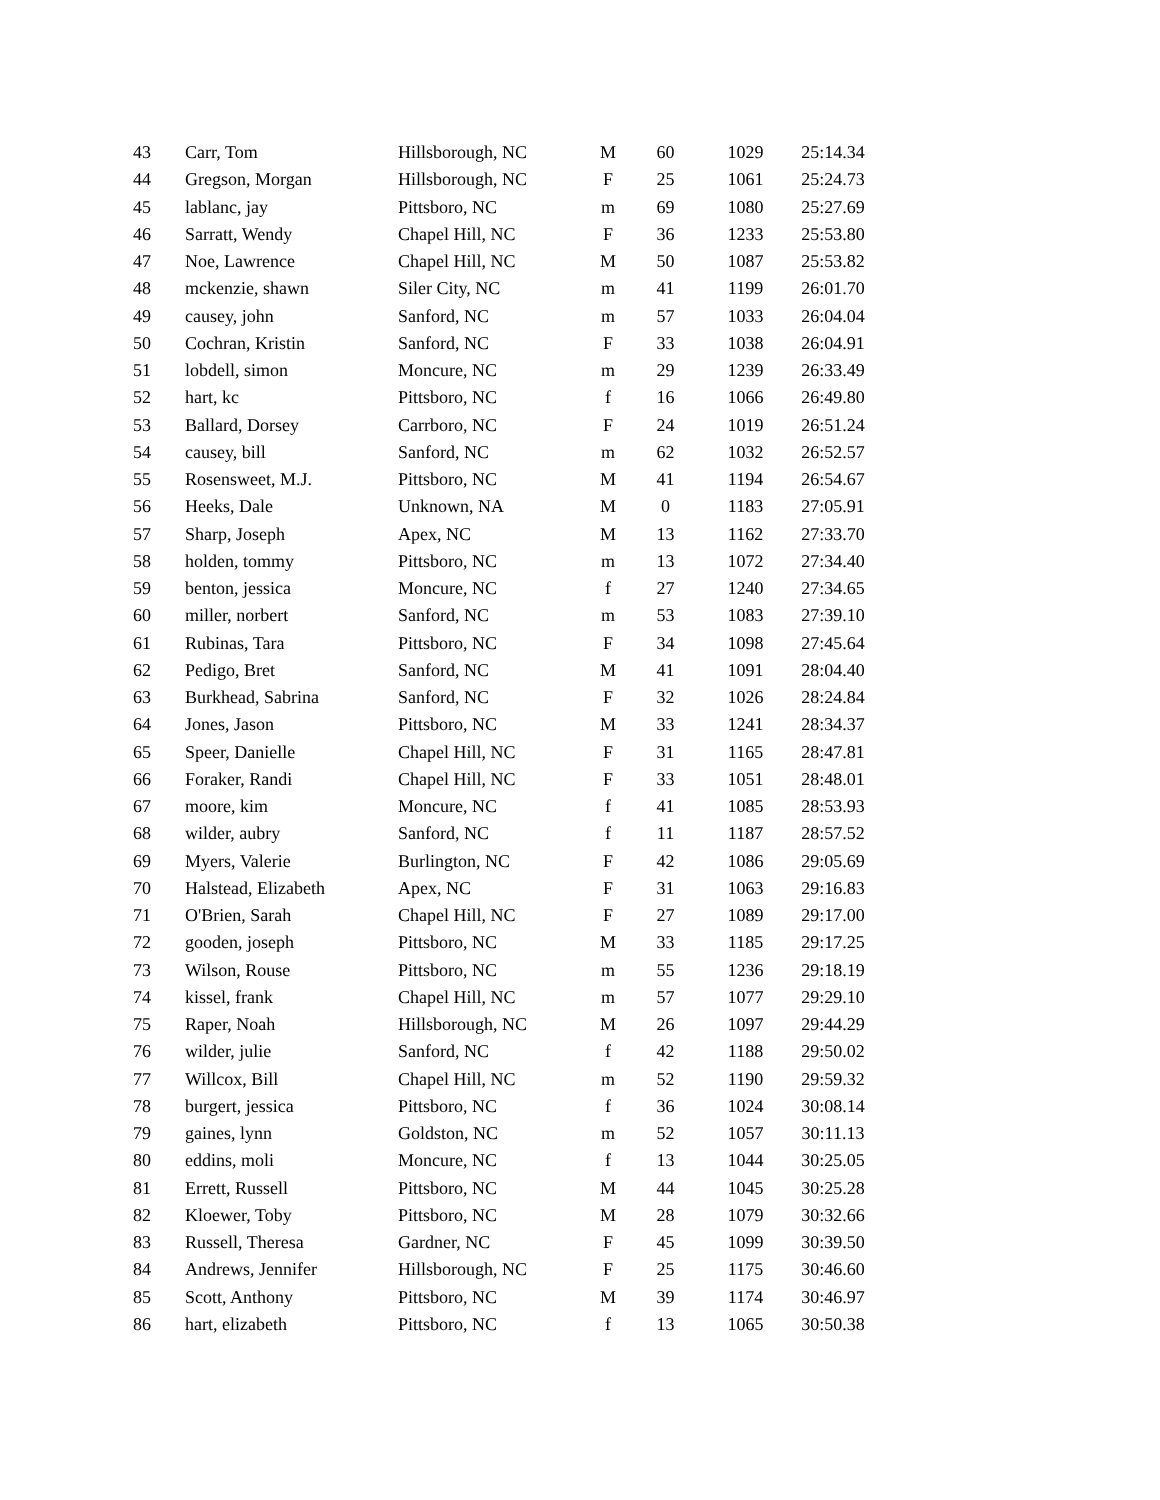| 43 | Carr, Tom | Hillsborough, NC | M | 60 | 1029 | 25:14.34 |
| 44 | Gregson, Morgan | Hillsborough, NC | F | 25 | 1061 | 25:24.73 |
| 45 | lablanc, jay | Pittsboro, NC | m | 69 | 1080 | 25:27.69 |
| 46 | Sarratt, Wendy | Chapel Hill, NC | F | 36 | 1233 | 25:53.80 |
| 47 | Noe, Lawrence | Chapel Hill, NC | M | 50 | 1087 | 25:53.82 |
| 48 | mckenzie, shawn | Siler City, NC | m | 41 | 1199 | 26:01.70 |
| 49 | causey, john | Sanford, NC | m | 57 | 1033 | 26:04.04 |
| 50 | Cochran, Kristin | Sanford, NC | F | 33 | 1038 | 26:04.91 |
| 51 | lobdell, simon | Moncure, NC | m | 29 | 1239 | 26:33.49 |
| 52 | hart, kc | Pittsboro, NC | f | 16 | 1066 | 26:49.80 |
| 53 | Ballard, Dorsey | Carrboro, NC | F | 24 | 1019 | 26:51.24 |
| 54 | causey, bill | Sanford, NC | m | 62 | 1032 | 26:52.57 |
| 55 | Rosensweet, M.J. | Pittsboro, NC | M | 41 | 1194 | 26:54.67 |
| 56 | Heeks, Dale | Unknown, NA | M | 0 | 1183 | 27:05.91 |
| 57 | Sharp, Joseph | Apex, NC | M | 13 | 1162 | 27:33.70 |
| 58 | holden, tommy | Pittsboro, NC | m | 13 | 1072 | 27:34.40 |
| 59 | benton, jessica | Moncure, NC | f | 27 | 1240 | 27:34.65 |
| 60 | miller, norbert | Sanford, NC | m | 53 | 1083 | 27:39.10 |
| 61 | Rubinas, Tara | Pittsboro, NC | F | 34 | 1098 | 27:45.64 |
| 62 | Pedigo, Bret | Sanford, NC | M | 41 | 1091 | 28:04.40 |
| 63 | Burkhead, Sabrina | Sanford, NC | F | 32 | 1026 | 28:24.84 |
| 64 | Jones, Jason | Pittsboro, NC | M | 33 | 1241 | 28:34.37 |
| 65 | Speer, Danielle | Chapel Hill, NC | F | 31 | 1165 | 28:47.81 |
| 66 | Foraker, Randi | Chapel Hill, NC | F | 33 | 1051 | 28:48.01 |
| 67 | moore, kim | Moncure, NC | f | 41 | 1085 | 28:53.93 |
| 68 | wilder, aubry | Sanford, NC | f | 11 | 1187 | 28:57.52 |
| 69 | Myers, Valerie | Burlington, NC | F | 42 | 1086 | 29:05.69 |
| 70 | Halstead, Elizabeth | Apex, NC | F | 31 | 1063 | 29:16.83 |
| 71 | O'Brien, Sarah | Chapel Hill, NC | F | 27 | 1089 | 29:17.00 |
| 72 | gooden, joseph | Pittsboro, NC | M | 33 | 1185 | 29:17.25 |
| 73 | Wilson, Rouse | Pittsboro, NC | m | 55 | 1236 | 29:18.19 |
| 74 | kissel, frank | Chapel Hill, NC | m | 57 | 1077 | 29:29.10 |
| 75 | Raper, Noah | Hillsborough, NC | M | 26 | 1097 | 29:44.29 |
| 76 | wilder, julie | Sanford, NC | f | 42 | 1188 | 29:50.02 |
| 77 | Willcox, Bill | Chapel Hill, NC | m | 52 | 1190 | 29:59.32 |
| 78 | burgert, jessica | Pittsboro, NC | f | 36 | 1024 | 30:08.14 |
| 79 | gaines, lynn | Goldston, NC | m | 52 | 1057 | 30:11.13 |
| 80 | eddins, moli | Moncure, NC | f | 13 | 1044 | 30:25.05 |
| 81 | Errett, Russell | Pittsboro, NC | M | 44 | 1045 | 30:25.28 |
| 82 | Kloewer, Toby | Pittsboro, NC | M | 28 | 1079 | 30:32.66 |
| 83 | Russell, Theresa | Gardner, NC | F | 45 | 1099 | 30:39.50 |
| 84 | Andrews, Jennifer | Hillsborough, NC | F | 25 | 1175 | 30:46.60 |
| 85 | Scott, Anthony | Pittsboro, NC | M | 39 | 1174 | 30:46.97 |
| 86 | hart, elizabeth | Pittsboro, NC | f | 13 | 1065 | 30:50.38 |